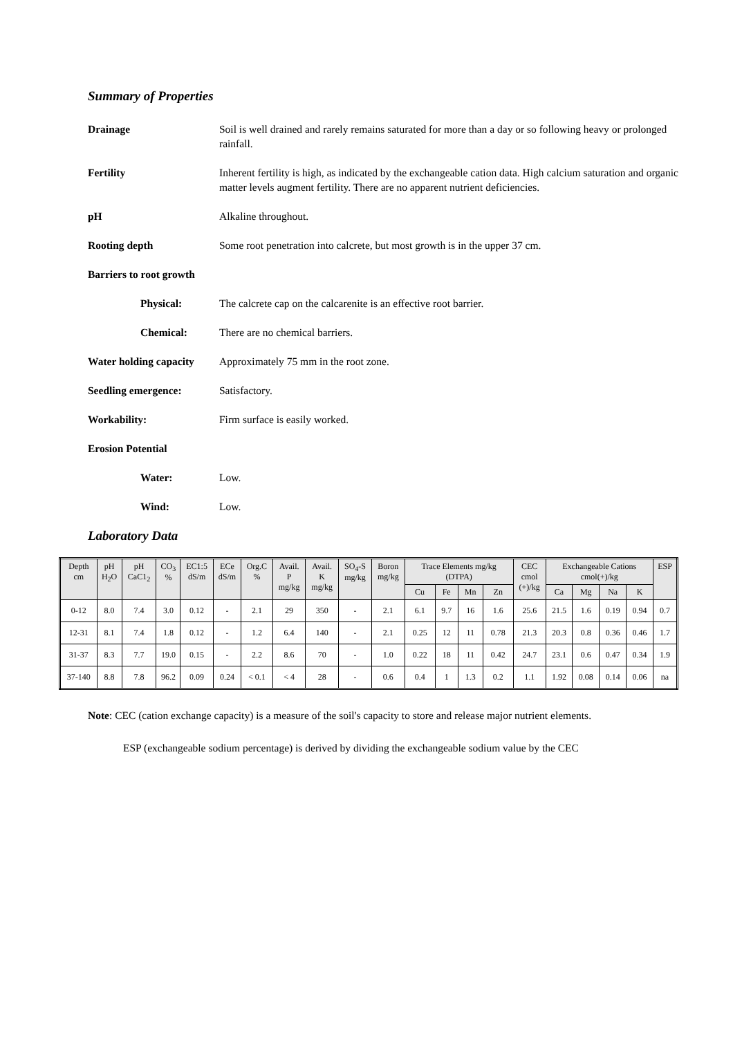Summary of Properties
Drainage Soil is well drained and rarely remains saturated for more than a day or so following heavy or prolonged rainfall.
Fertility Inherent fertility is high, as indicated by the exchangeable cation data. High calcium saturation and organic matter levels augment fertility. There are no apparent nutrient deficiencies.
pH Alkaline throughout.
Rooting depth Some root penetration into calcrete, but most growth is in the upper 37 cm.
Barriers to root growth
Physical: The calcrete cap on the calcarenite is an effective root barrier.
Chemical: There are no chemical barriers.
Water holding capacity
Approximately 75 mm in the root zone.
Seedling emergence: Satisfactory.
Workability: Firm surface is easily worked.
Erosion Potential
Water: Low.
Wind: Low.
Laboratory Data
| Depth cm | pH H<sub>2</sub>O | pH CaC1<sub>2</sub> | CO<sub>3</sub> % | EC1:5 dS/m | ECe dS/m | Org.C % | Avail. P mg/kg | Avail. K mg/kg | SO<sub>4</sub>-S mg/kg | Boron mg/kg | Trace Elements mg/kg (DTPA) | | | | CEC cmol (+)/kg | Exchangeable Cations cmol(+)/kg | | | | ESP |
| --- | --- | --- | --- | --- | --- | --- | --- | --- | --- | --- | --- | --- | --- | --- | --- | --- | --- | --- | --- | --- |
| | | | | | | | | | | | Cu | Fe | Mn | Zn | | Ca | Mg | Na | K | |
| 0-12 | 8.0 | 7.4 | 3.0 | 0.12 | - | 2.1 | 29 | 350 | - | 2.1 | 6.1 | 9.7 | 16 | 1.6 | 25.6 | 21.5 | 1.6 | 0.19 | 0.94 | 0.7 |
| 12-31 | 8.1 | 7.4 | 1.8 | 0.12 | - | 1.2 | 6.4 | 140 | - | 2.1 | 0.25 | 12 | 11 | 0.78 | 21.3 | 20.3 | 0.8 | 0.36 | 0.46 | 1.7 |
| 31-37 | 8.3 | 7.7 | 19.0 | 0.15 | - | 2.2 | 8.6 | 70 | - | 1.0 | 0.22 | 18 | 11 | 0.42 | 24.7 | 23.1 | 0.6 | 0.47 | 0.34 | 1.9 |
| 37-140 | 8.8 | 7.8 | 96.2 | 0.09 | 0.24 | < 0.1 | < 4 | 28 | - | 0.6 | 0.4 | 1 | 1.3 | 0.2 | 1.1 | 1.92 | 0.08 | 0.14 | 0.06 | na |
Note: CEC (cation exchange capacity) is a measure of the soil's capacity to store and release major nutrient elements.
ESP (exchangeable sodium percentage) is derived by dividing the exchangeable sodium value by the CEC